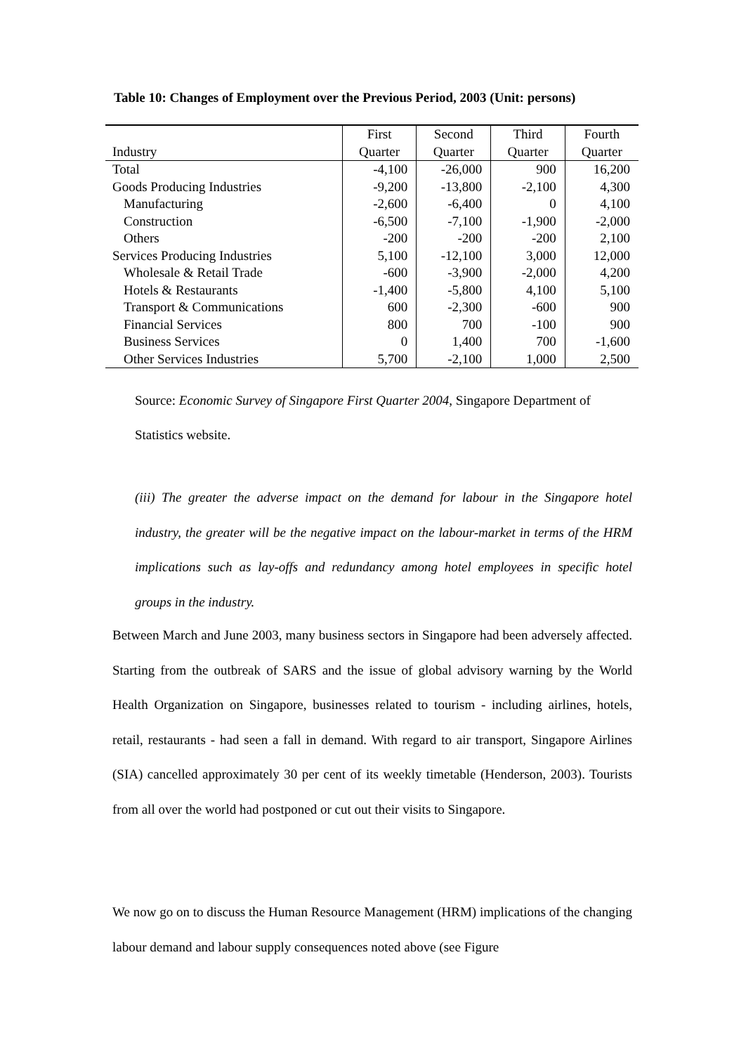Table 10: Changes of Employment over the Previous Period, 2003 (Unit: persons)
| Industry | First Quarter | Second Quarter | Third Quarter | Fourth Quarter |
| --- | --- | --- | --- | --- |
| Total | -4,100 | -26,000 | 900 | 16,200 |
| Goods Producing Industries | -9,200 | -13,800 | -2,100 | 4,300 |
| Manufacturing | -2,600 | -6,400 | 0 | 4,100 |
| Construction | -6,500 | -7,100 | -1,900 | -2,000 |
| Others | -200 | -200 | -200 | 2,100 |
| Services Producing Industries | 5,100 | -12,100 | 3,000 | 12,000 |
| Wholesale & Retail Trade | -600 | -3,900 | -2,000 | 4,200 |
| Hotels & Restaurants | -1,400 | -5,800 | 4,100 | 5,100 |
| Transport & Communications | 600 | -2,300 | -600 | 900 |
| Financial Services | 800 | 700 | -100 | 900 |
| Business Services | 0 | 1,400 | 700 | -1,600 |
| Other Services Industries | 5,700 | -2,100 | 1,000 | 2,500 |
Source: Economic Survey of Singapore First Quarter 2004, Singapore Department of Statistics website.
(iii) The greater the adverse impact on the demand for labour in the Singapore hotel industry, the greater will be the negative impact on the labour-market in terms of the HRM implications such as lay-offs and redundancy among hotel employees in specific hotel groups in the industry.
Between March and June 2003, many business sectors in Singapore had been adversely affected. Starting from the outbreak of SARS and the issue of global advisory warning by the World Health Organization on Singapore, businesses related to tourism - including airlines, hotels, retail, restaurants - had seen a fall in demand. With regard to air transport, Singapore Airlines (SIA) cancelled approximately 30 per cent of its weekly timetable (Henderson, 2003). Tourists from all over the world had postponed or cut out their visits to Singapore.
We now go on to discuss the Human Resource Management (HRM) implications of the changing labour demand and labour supply consequences noted above (see Figure